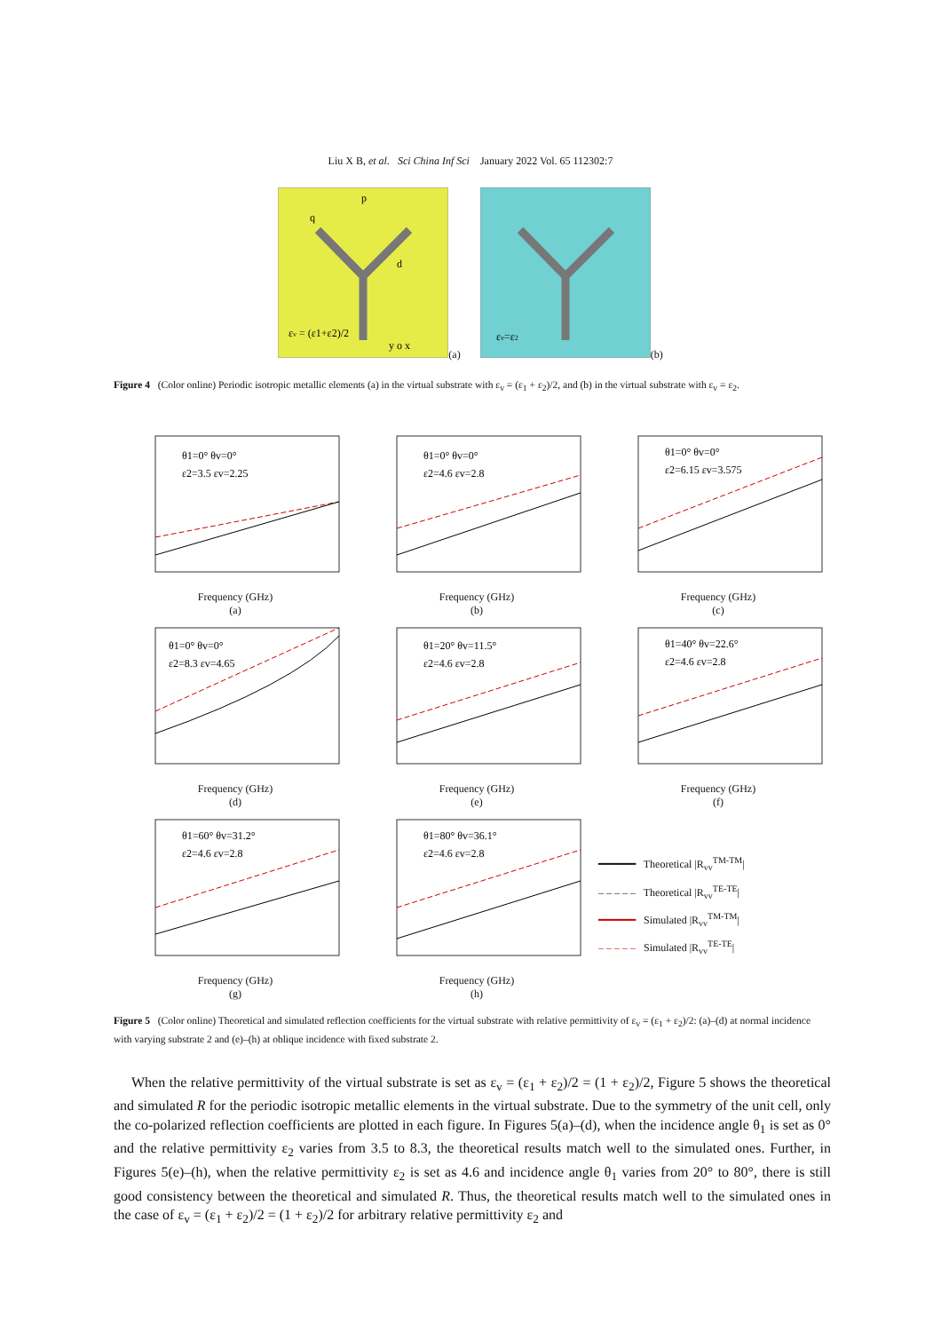Liu X B, et al. Sci China Inf Sci January 2022 Vol. 65 112302:7
p
q
d
εv = (ε1+ε2)/2
y o x
(a)
εv=ε2
(b)
Figure 4 (Color online) Periodic isotropic metallic elements (a) in the virtual substrate with ε<sub>v</sub> = (ε<sub>1</sub> + ε<sub>2</sub>)/2, and (b) in the virtual substrate with ε<sub>v</sub> = ε<sub>2</sub>.
θ1=0° θv=0°
ε2=3.5 εv=2.25
Frequency (GHz)
(a)
θ1=0° θv=0°
ε2=4.6 εv=2.8
Frequency (GHz)
(b)
θ1=0° θv=0°
ε2=6.15 εv=3.575
Frequency (GHz)
(c)
θ1=0° θv=0°
ε2=8.3 εv=4.65
Frequency (GHz)
(d)
θ1=20° θv=11.5°
ε2=4.6 εv=2.8
Frequency (GHz)
(e)
θ1=40° θv=22.6°
ε2=4.6 εv=2.8
Frequency (GHz)
(f)
θ1=60° θv=31.2°
ε2=4.6 εv=2.8
Frequency (GHz)
(g)
θ1=80° θv=36.1°
ε2=4.6 εv=2.8
Frequency (GHz)
(h)
━━━━━━ Theoretical |R<sub>vv</sub><sup>TM-TM</sup>|
– – – – – Theoretical |R<sub>vv</sub><sup>TE-TE</sup>|
━━━━━━ Simulated |R<sub>vv</sub><sup>TM-TM</sup>|
– – – – – Simulated |R<sub>vv</sub><sup>TE-TE</sup>|
Figure 5 (Color online) Theoretical and simulated reflection coefficients for the virtual substrate with relative permittivity of ε<sub>v</sub> = (ε<sub>1</sub> + ε<sub>2</sub>)/2: (a)–(d) at normal incidence with varying substrate 2 and (e)–(h) at oblique incidence with fixed substrate 2.
When the relative permittivity of the virtual substrate is set as ε<sub>v</sub> = (ε<sub>1</sub> + ε<sub>2</sub>)/2 = (1 + ε<sub>2</sub>)/2, Figure 5 shows the theoretical and simulated R for the periodic isotropic metallic elements in the virtual substrate. Due to the symmetry of the unit cell, only the co-polarized reflection coefficients are plotted in each figure. In Figures 5(a)–(d), when the incidence angle θ<sub>1</sub> is set as 0° and the relative permittivity ε<sub>2</sub> varies from 3.5 to 8.3, the theoretical results match well to the simulated ones. Further, in Figures 5(e)–(h), when the relative permittivity ε<sub>2</sub> is set as 4.6 and incidence angle θ<sub>1</sub> varies from 20° to 80°, there is still good consistency between the theoretical and simulated R. Thus, the theoretical results match well to the simulated ones in the case of ε<sub>v</sub> = (ε<sub>1</sub> + ε<sub>2</sub>)/2 = (1 + ε<sub>2</sub>)/2 for arbitrary relative permittivity ε<sub>2</sub> and